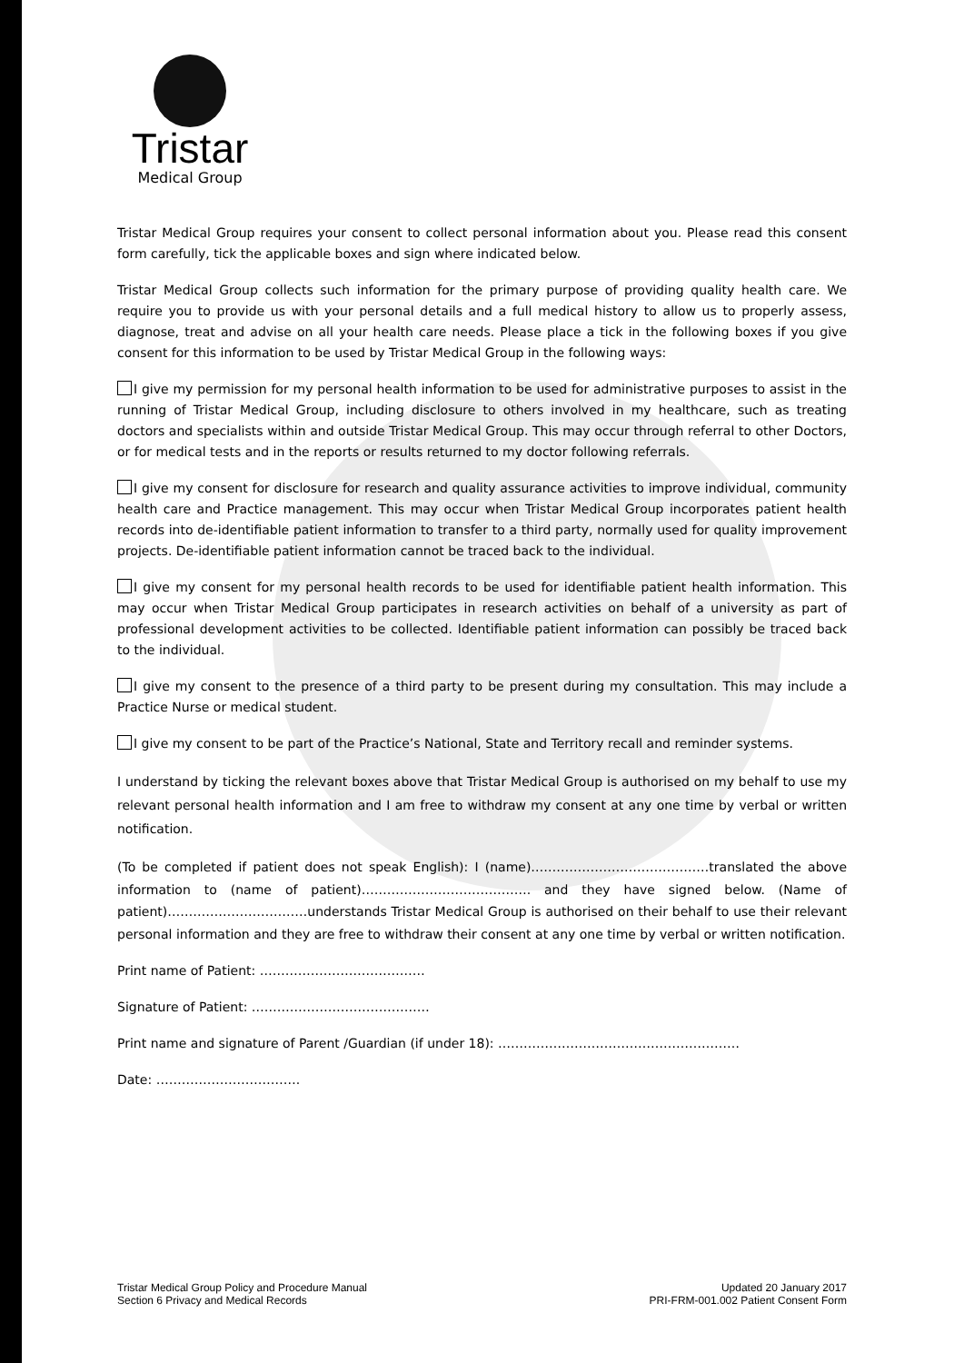Tristar
Medical Group
Tristar Medical Group requires your consent to collect personal information about you. Please read this consent form carefully, tick the applicable boxes and sign where indicated below.
Tristar Medical Group collects such information for the primary purpose of providing quality health care. We require you to provide us with your personal details and a full medical history to allow us to properly assess, diagnose, treat and advise on all your health care needs. Please place a tick in the following boxes if you give consent for this information to be used by Tristar Medical Group in the following ways:
I give my permission for my personal health information to be used for administrative purposes to assist in the running of Tristar Medical Group, including disclosure to others involved in my healthcare, such as treating doctors and specialists within and outside Tristar Medical Group. This may occur through referral to other Doctors, or for medical tests and in the reports or results returned to my doctor following referrals.
I give my consent for disclosure for research and quality assurance activities to improve individual, community health care and Practice management. This may occur when Tristar Medical Group incorporates patient health records into de-identifiable patient information to transfer to a third party, normally used for quality improvement projects. De-identifiable patient information cannot be traced back to the individual.
I give my consent for my personal health records to be used for identifiable patient health information. This may occur when Tristar Medical Group participates in research activities on behalf of a university as part of professional development activities to be collected. Identifiable patient information can possibly be traced back to the individual.
I give my consent to the presence of a third party to be present during my consultation. This may include a Practice Nurse or medical student.
I give my consent to be part of the Practice’s National, State and Territory recall and reminder systems.
I understand by ticking the relevant boxes above that Tristar Medical Group is authorised on my behalf to use my relevant personal health information and I am free to withdraw my consent at any one time by verbal or written notification.
(To be completed if patient does not speak English): I (name)……………………………………translated the above information to (name of patient)…………………………………. and they have signed below. (Name of patient)……………………………understands Tristar Medical Group is authorised on their behalf to use their relevant personal information and they are free to withdraw their consent at any one time by verbal or written notification.
Print name of Patient: …………………………………
Signature of Patient: ……………………………………
Print name and signature of Parent /Guardian (if under 18): …………………………………………………
Date: …………………………….
Tristar Medical Group Policy and Procedure Manual
Section 6 Privacy and Medical Records
Updated 20 January 2017
PRI-FRM-001.002 Patient Consent Form